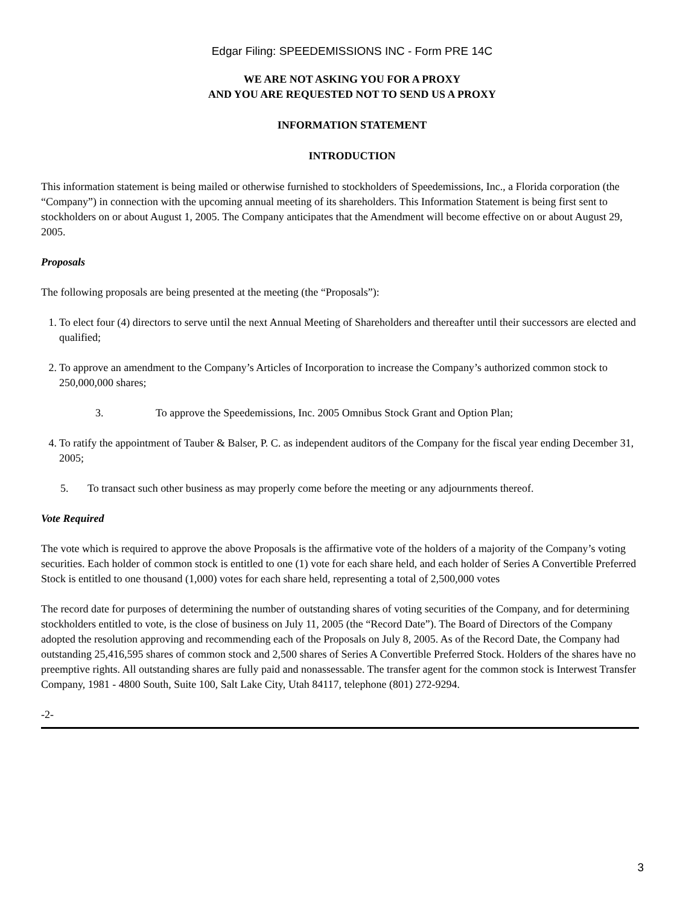Edgar Filing: SPEEDEMISSIONS INC - Form PRE 14C
WE ARE NOT ASKING YOU FOR A PROXY
AND YOU ARE REQUESTED NOT TO SEND US A PROXY
INFORMATION STATEMENT
INTRODUCTION
This information statement is being mailed or otherwise furnished to stockholders of Speedemissions, Inc., a Florida corporation (the “Company”) in connection with the upcoming annual meeting of its shareholders. This Information Statement is being first sent to stockholders on or about August 1, 2005. The Company anticipates that the Amendment will become effective on or about August 29, 2005.
Proposals
The following proposals are being presented at the meeting (the “Proposals”):
1. To elect four (4) directors to serve until the next Annual Meeting of Shareholders and thereafter until their successors are elected and qualified;
2. To approve an amendment to the Company’s Articles of Incorporation to increase the Company’s authorized common stock to 250,000,000 shares;
3. To approve the Speedemissions, Inc. 2005 Omnibus Stock Grant and Option Plan;
4. To ratify the appointment of Tauber & Balser, P. C. as independent auditors of the Company for the fiscal year ending December 31, 2005;
5. To transact such other business as may properly come before the meeting or any adjournments thereof.
Vote Required
The vote which is required to approve the above Proposals is the affirmative vote of the holders of a majority of the Company’s voting securities. Each holder of common stock is entitled to one (1) vote for each share held, and each holder of Series A Convertible Preferred Stock is entitled to one thousand (1,000) votes for each share held, representing a total of 2,500,000 votes
The record date for purposes of determining the number of outstanding shares of voting securities of the Company, and for determining stockholders entitled to vote, is the close of business on July 11, 2005 (the “Record Date”). The Board of Directors of the Company adopted the resolution approving and recommending each of the Proposals on July 8, 2005. As of the Record Date, the Company had outstanding 25,416,595 shares of common stock and 2,500 shares of Series A Convertible Preferred Stock. Holders of the shares have no preemptive rights. All outstanding shares are fully paid and nonassessable. The transfer agent for the common stock is Interwest Transfer Company, 1981 - 4800 South, Suite 100, Salt Lake City, Utah 84117, telephone (801) 272-9294.
-2-
3